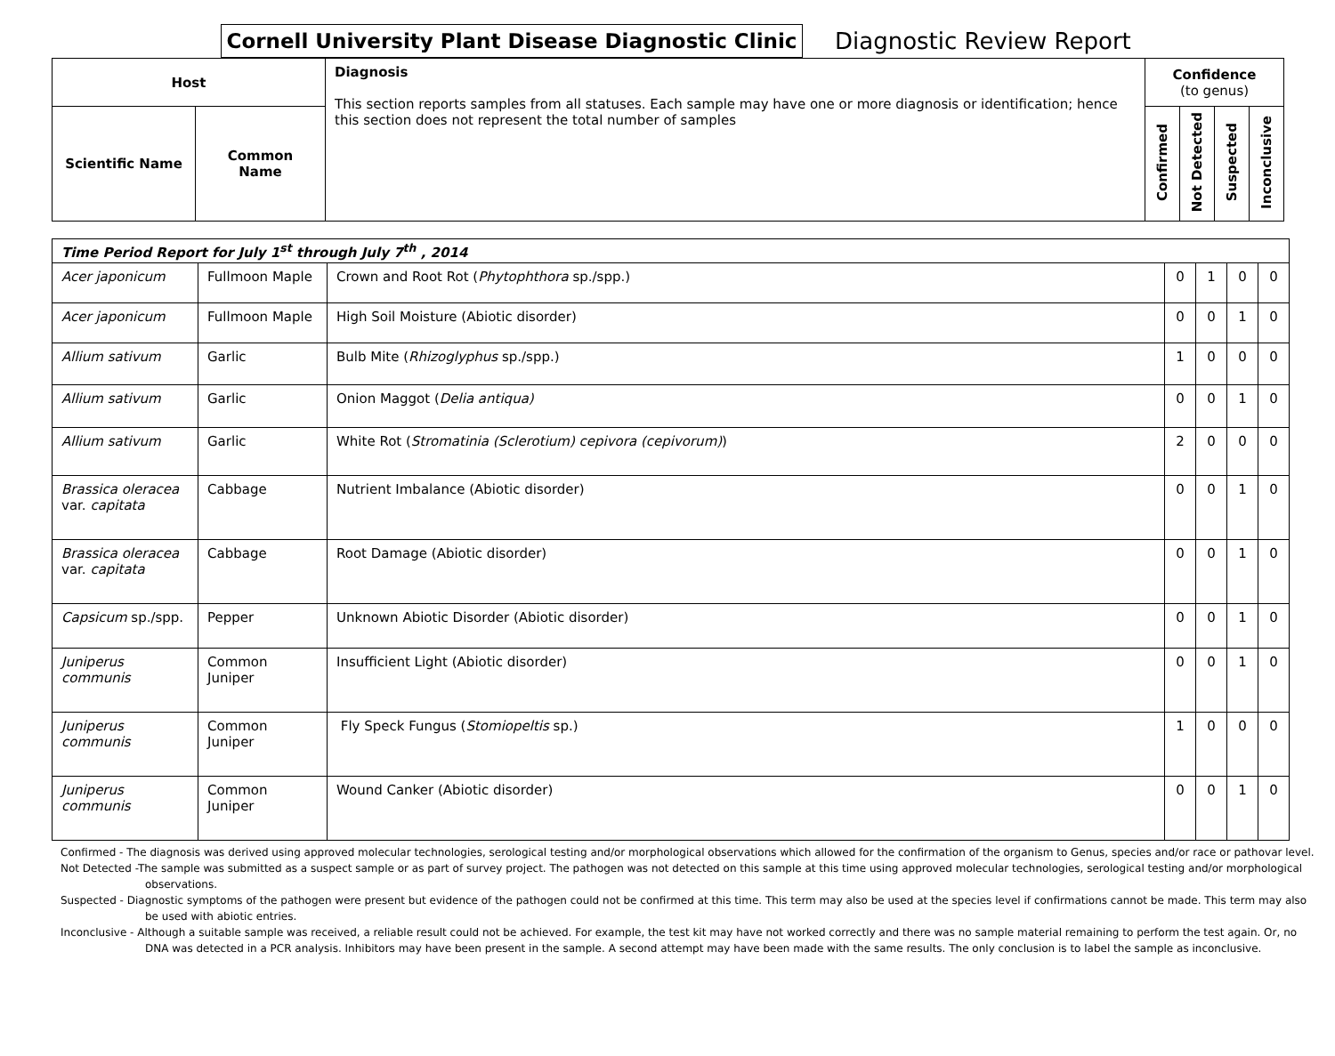Cornell University Plant Disease Diagnostic Clinic
Diagnostic Review Report
| Host | | Diagnosis This section reports samples from all statuses. Each sample may have one or more diagnosis or identification; hence this section does not represent the total number of samples | Confidence (to genus) | | | |
| --- | --- | --- | --- | --- | --- | --- |
| Scientific Name | Common Name | | Confirmed | Not Detected | Suspected | Inconclusive |
| Time Period Report for July 1<sup>st</sup> through July 7<sup>th</sup> , 2014 | | | | | | |
| Acer japonicum | Fullmoon Maple | Crown and Root Rot ( Phytophthora sp./spp.) | 0 | 1 | 0 | 0 |
| Acer japonicum | Fullmoon Maple | High Soil Moisture (Abiotic disorder) | 0 | 0 | 1 | 0 |
| Allium sativum | Garlic | Bulb Mite ( Rhizoglyphus sp./spp.) | 1 | 0 | 0 | 0 |
| Allium sativum | Garlic | Onion Maggot ( Delia antiqua) | 0 | 0 | 1 | 0 |
| Allium sativum | Garlic | White Rot ( Stromatinia (Sclerotium) cepivora (cepivorum) ) | 2 | 0 | 0 | 0 |
| Brassica oleracea var. capitata | Cabbage | Nutrient Imbalance (Abiotic disorder) | 0 | 0 | 1 | 0 |
| Brassica oleracea var. capitata | Cabbage | Root Damage (Abiotic disorder) | 0 | 0 | 1 | 0 |
| Capsicum sp./spp. | Pepper | Unknown Abiotic Disorder (Abiotic disorder) | 0 | 0 | 1 | 0 |
| Juniperus communis | Common Juniper | Insufficient Light (Abiotic disorder) | 0 | 0 | 1 | 0 |
| Juniperus communis | Common Juniper | Fly Speck Fungus ( Stomiopeltis sp.) | 1 | 0 | 0 | 0 |
| Juniperus communis | Common Juniper | Wound Canker (Abiotic disorder) | 0 | 0 | 1 | 0 |
Confirmed - The diagnosis was derived using approved molecular technologies, serological testing and/or morphological observations which allowed for the confirmation of the organism to Genus, species and/or race or pathovar level.
Not Detected -The sample was submitted as a suspect sample or as part of survey project. The pathogen was not detected on this sample at this time using approved molecular technologies, serological testing and/or morphological observations.
Suspected - Diagnostic symptoms of the pathogen were present but evidence of the pathogen could not be confirmed at this time. This term may also be used at the species level if confirmations cannot be made. This term may also be used with abiotic entries.
Inconclusive - Although a suitable sample was received, a reliable result could not be achieved. For example, the test kit may have not worked correctly and there was no sample material remaining to perform the test again. Or, no DNA was detected in a PCR analysis. Inhibitors may have been present in the sample. A second attempt may have been made with the same results. The only conclusion is to label the sample as inconclusive.